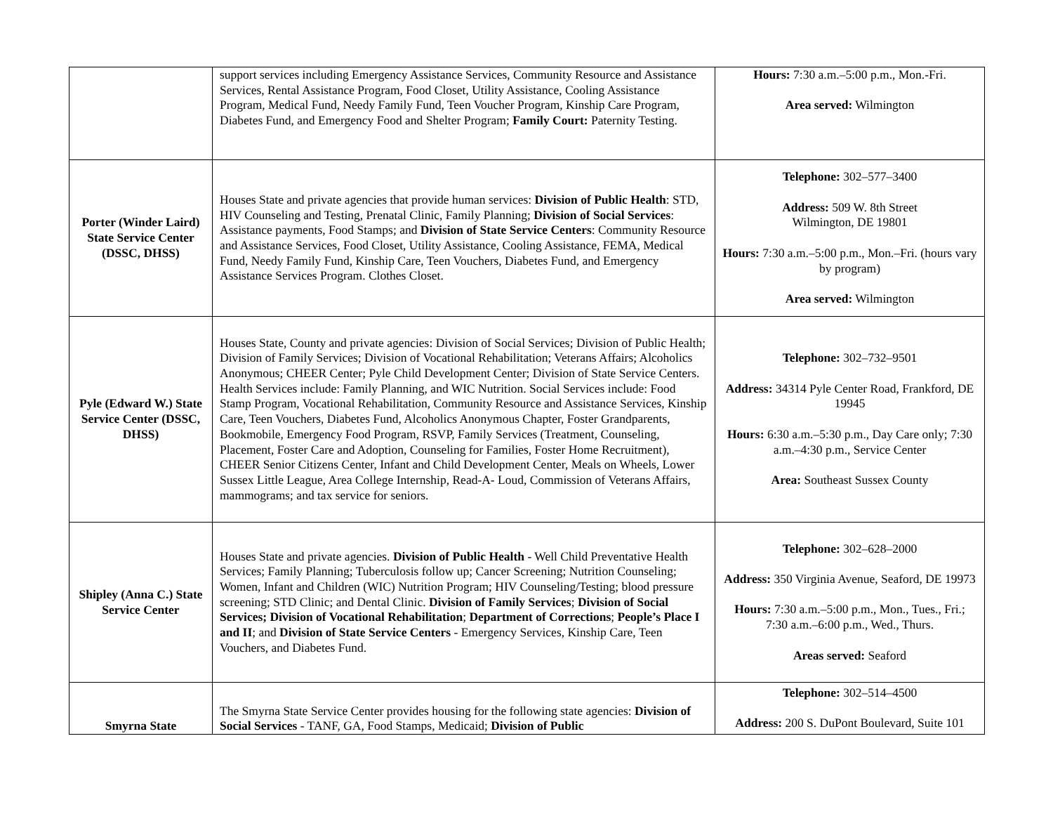| | support services including Emergency Assistance Services, Community Resource and Assistance Services, Rental Assistance Program, Food Closet, Utility Assistance, Cooling Assistance Program, Medical Fund, Needy Family Fund, Teen Voucher Program, Kinship Care Program, Diabetes Fund, and Emergency Food and Shelter Program; Family Court: Paternity Testing. | Hours: 7:30 a.m.–5:00 p.m., Mon.-Fri. Area served: Wilmington |
| Porter (Winder Laird) State Service Center (DSSC, DHSS) | Houses State and private agencies that provide human services: Division of Public Health : STD, HIV Counseling and Testing, Prenatal Clinic, Family Planning; Division of Social Services : Assistance payments, Food Stamps; and Division of State Service Centers : Community Resource and Assistance Services, Food Closet, Utility Assistance, Cooling Assistance, FEMA, Medical Fund, Needy Family Fund, Kinship Care, Teen Vouchers, Diabetes Fund, and Emergency Assistance Services Program. Clothes Closet. | Telephone: 302–577–3400 Address: 509 W. 8th Street Wilmington, DE 19801 Hours: 7:30 a.m.–5:00 p.m., Mon.–Fri. (hours vary by program) Area served: Wilmington |
| Pyle (Edward W.) State Service Center (DSSC, DHSS) | Houses State, County and private agencies: Division of Social Services; Division of Public Health; Division of Family Services; Division of Vocational Rehabilitation; Veterans Affairs; Alcoholics Anonymous; CHEER Center; Pyle Child Development Center; Division of State Service Centers. Health Services include: Family Planning, and WIC Nutrition. Social Services include: Food Stamp Program, Vocational Rehabilitation, Community Resource and Assistance Services, Kinship Care, Teen Vouchers, Diabetes Fund, Alcoholics Anonymous Chapter, Foster Grandparents, Bookmobile, Emergency Food Program, RSVP, Family Services (Treatment, Counseling, Placement, Foster Care and Adoption, Counseling for Families, Foster Home Recruitment), CHEER Senior Citizens Center, Infant and Child Development Center, Meals on Wheels, Lower Sussex Little League, Area College Internship, Read-A- Loud, Commission of Veterans Affairs, mammograms; and tax service for seniors. | Telephone: 302–732–9501 Address: 34314 Pyle Center Road, Frankford, DE 19945 Hours: 6:30 a.m.–5:30 p.m., Day Care only; 7:30 a.m.–4:30 p.m., Service Center Area: Southeast Sussex County |
| Shipley (Anna C.) State Service Center | Houses State and private agencies. Division of Public Health - Well Child Preventative Health Services; Family Planning; Tuberculosis follow up; Cancer Screening; Nutrition Counseling; Women, Infant and Children (WIC) Nutrition Program; HIV Counseling/Testing; blood pressure screening; STD Clinic; and Dental Clinic. Division of Family Services ; Division of Social Services; Division of Vocational Rehabilitation ; Department of Corrections ; People’s Place I and II ; and Division of State Service Centers - Emergency Services, Kinship Care, Teen Vouchers, and Diabetes Fund. | Telephone: 302–628–2000 Address: 350 Virginia Avenue, Seaford, DE 19973 Hours: 7:30 a.m.–5:00 p.m., Mon., Tues., Fri.; 7:30 a.m.–6:00 p.m., Wed., Thurs. Areas served: Seaford |
| Smyrna State | The Smyrna State Service Center provides housing for the following state agencies: Division of Social Services - TANF, GA, Food Stamps, Medicaid; Division of Public | Telephone: 302–514–4500 Address: 200 S. DuPont Boulevard, Suite 101 |